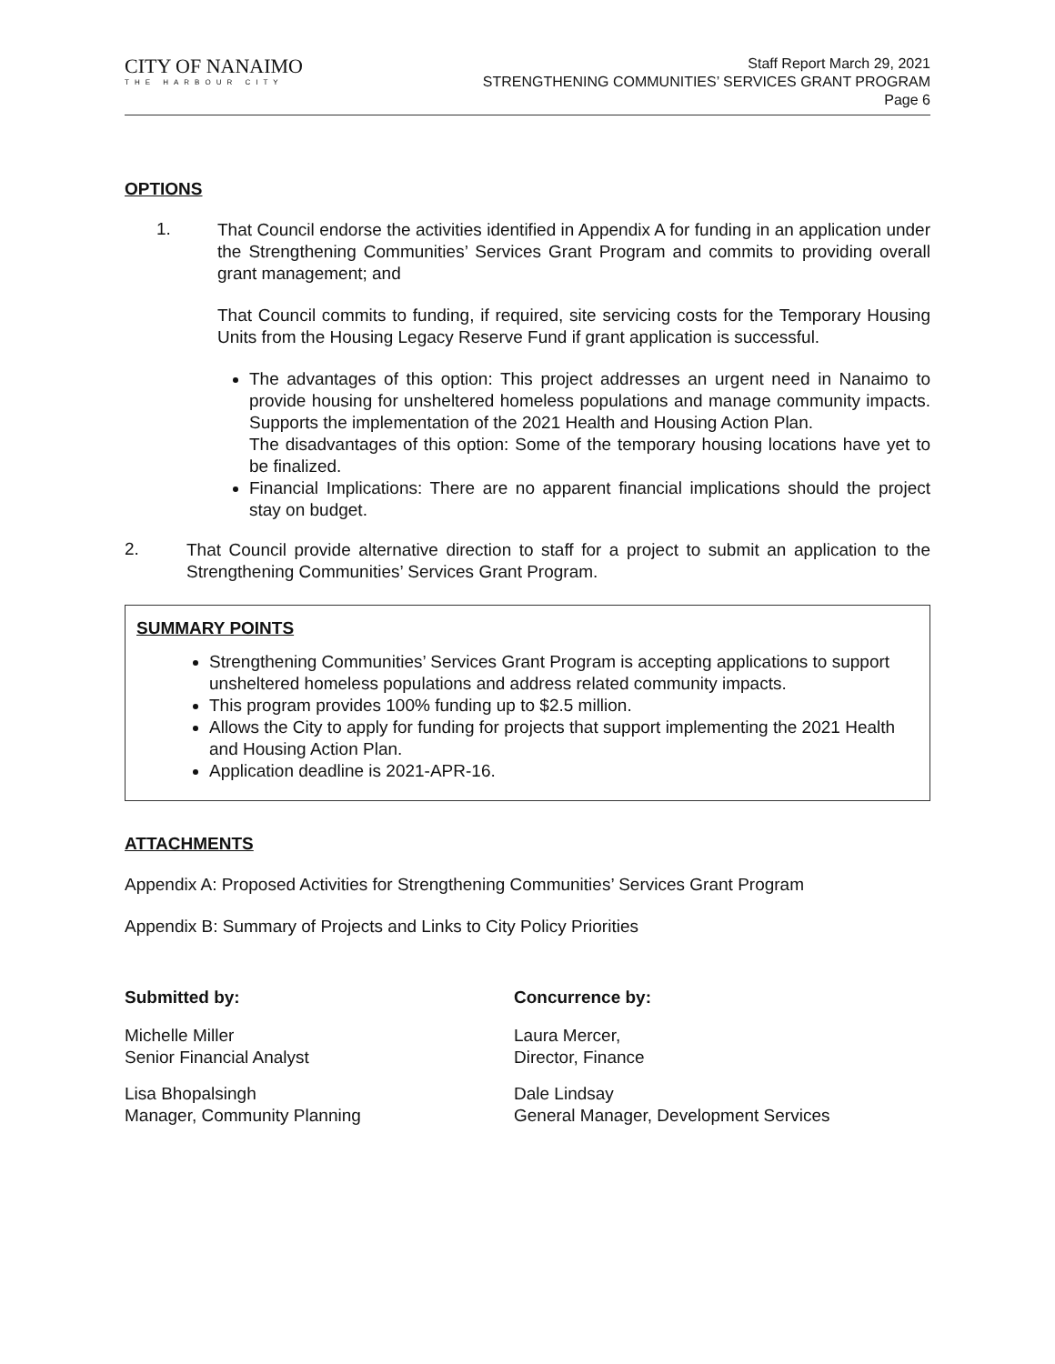CITY OF NANAIMO
THE HARBOUR CITY
Staff Report March 29, 2021
STRENGTHENING COMMUNITIES’ SERVICES GRANT PROGRAM
Page 6
OPTIONS
1.
That Council endorse the activities identified in Appendix A for funding in an application under the Strengthening Communities’ Services Grant Program and commits to providing overall grant management; and
That Council commits to funding, if required, site servicing costs for the Temporary Housing Units from the Housing Legacy Reserve Fund if grant application is successful.
The advantages of this option: This project addresses an urgent need in Nanaimo to provide housing for unsheltered homeless populations and manage community impacts. Supports the implementation of the 2021 Health and Housing Action Plan.
The disadvantages of this option: Some of the temporary housing locations have yet to be finalized.
Financial Implications: There are no apparent financial implications should the project stay on budget.
2.
That Council provide alternative direction to staff for a project to submit an application to the Strengthening Communities’ Services Grant Program.
SUMMARY POINTS
Strengthening Communities’ Services Grant Program is accepting applications to support unsheltered homeless populations and address related community impacts.
This program provides 100% funding up to $2.5 million.
Allows the City to apply for funding for projects that support implementing the 2021 Health and Housing Action Plan.
Application deadline is 2021-APR-16.
ATTACHMENTS
Appendix A: Proposed Activities for Strengthening Communities’ Services Grant Program
Appendix B: Summary of Projects and Links to City Policy Priorities
Submitted by: Concurrence by:
Michelle Miller
Senior Financial Analyst
Laura Mercer,
Director, Finance
Lisa Bhopalsingh
Manager, Community Planning
Dale Lindsay
General Manager, Development Services